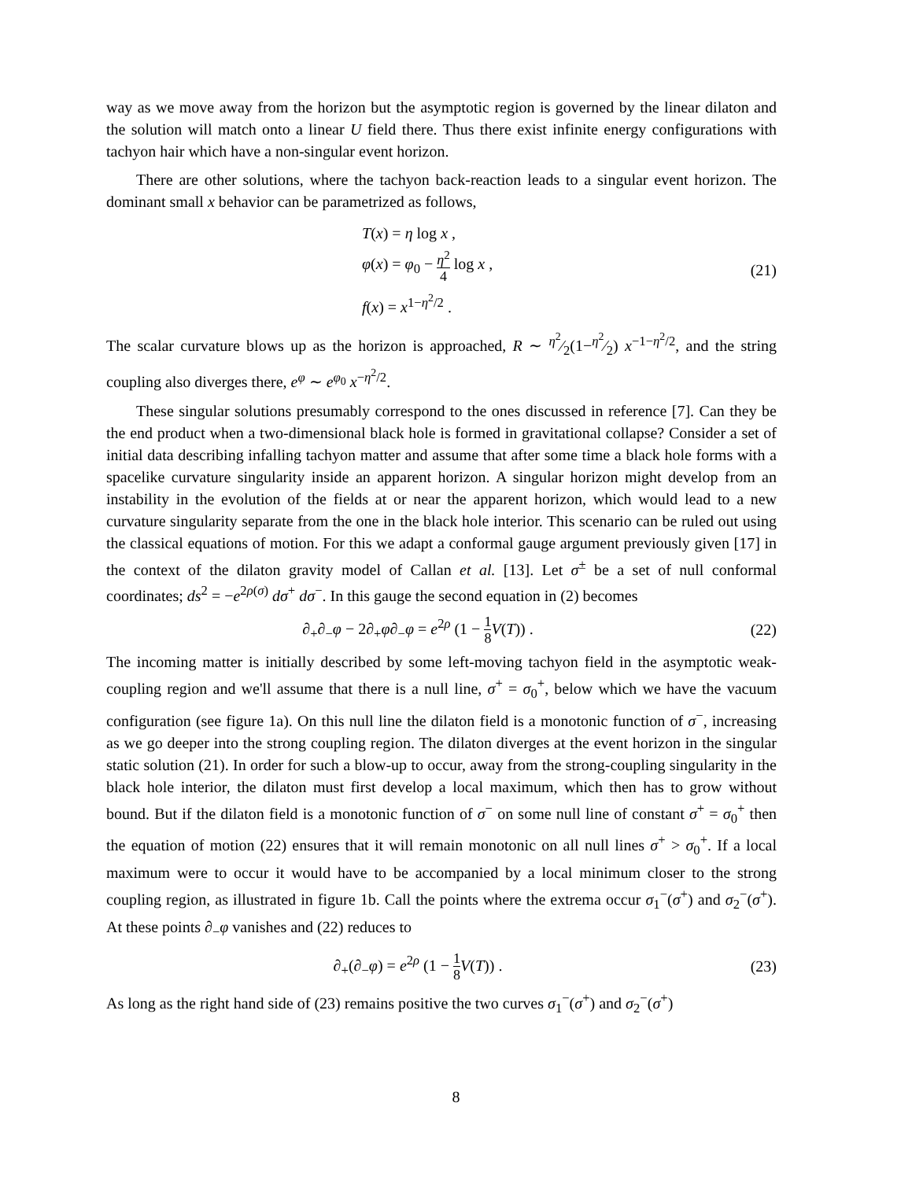way as we move away from the horizon but the asymptotic region is governed by the linear dilaton and the solution will match onto a linear U field there. Thus there exist infinite energy configurations with tachyon hair which have a non-singular event horizon.
There are other solutions, where the tachyon back-reaction leads to a singular event horizon. The dominant small x behavior can be parametrized as follows,
T(x) = η log x ,
φ(x) = φ<sub>0</sub> − η<sup>2</sup> 4 log x ,
f(x) = x<sup>1−η<sup>2</sup>/2</sup> .
(21)
The scalar curvature blows up as the horizon is approached, R ∼ η<sup>2</sup>⁄2(1−η<sup>2</sup>⁄2) x<sup>−1−η<sup>2</sup>/2</sup>, and the string coupling also diverges there, e<sup>φ</sup> ∼ e<sup>φ<sub>0</sub></sup> x<sup>−η<sup>2</sup>/2</sup>.
These singular solutions presumably correspond to the ones discussed in reference [7]. Can they be the end product when a two-dimensional black hole is formed in gravitational collapse? Consider a set of initial data describing infalling tachyon matter and assume that after some time a black hole forms with a spacelike curvature singularity inside an apparent horizon. A singular horizon might develop from an instability in the evolution of the fields at or near the apparent horizon, which would lead to a new curvature singularity separate from the one in the black hole interior. This scenario can be ruled out using the classical equations of motion. For this we adapt a conformal gauge argument previously given [17] in the context of the dilaton gravity model of Callan et al. [13]. Let σ<sup>±</sup> be a set of null conformal coordinates; ds<sup>2</sup> = −e<sup>2ρ(σ)</sup> dσ<sup>+</sup> dσ<sup>−</sup>. In this gauge the second equation in (2) becomes
∂<sub>+</sub>∂<sub>−</sub>φ − 2∂<sub>+</sub>φ∂<sub>−</sub>φ = e<sup>2ρ</sup> (1 − 1 8 V(T)) .
(22)
The incoming matter is initially described by some left-moving tachyon field in the asymptotic weak-coupling region and we'll assume that there is a null line, σ<sup>+</sup> = σ<sub>0</sub><sup>+</sup>, below which we have the vacuum configuration (see figure 1a). On this null line the dilaton field is a monotonic function of σ<sup>−</sup>, increasing as we go deeper into the strong coupling region. The dilaton diverges at the event horizon in the singular static solution (21). In order for such a blow-up to occur, away from the strong-coupling singularity in the black hole interior, the dilaton must first develop a local maximum, which then has to grow without bound. But if the dilaton field is a monotonic function of σ<sup>−</sup> on some null line of constant σ<sup>+</sup> = σ<sub>0</sub><sup>+</sup> then the equation of motion (22) ensures that it will remain monotonic on all null lines σ<sup>+</sup> > σ<sub>0</sub><sup>+</sup>. If a local maximum were to occur it would have to be accompanied by a local minimum closer to the strong coupling region, as illustrated in figure 1b. Call the points where the extrema occur σ<sub>1</sub><sup>−</sup>(σ<sup>+</sup>) and σ<sub>2</sub><sup>−</sup>(σ<sup>+</sup>). At these points ∂<sub>−</sub>φ vanishes and (22) reduces to
∂<sub>+</sub>(∂<sub>−</sub>φ) = e<sup>2ρ</sup> (1 − 1 8 V(T)) . (23)
As long as the right hand side of (23) remains positive the two curves σ<sub>1</sub><sup>−</sup>(σ<sup>+</sup>) and σ<sub>2</sub><sup>−</sup>(σ<sup>+</sup>)
8